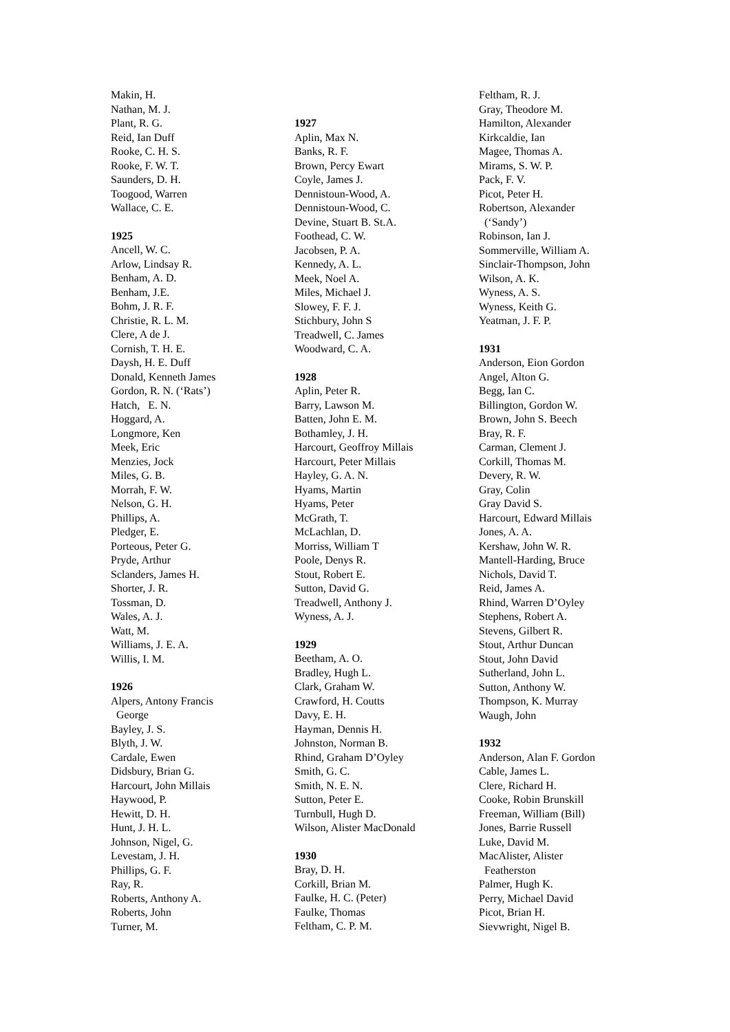Makin, H.
Nathan, M. J.
Plant, R. G.
Reid, Ian Duff
Rooke, C. H. S.
Rooke, F. W. T.
Saunders, D. H.
Toogood, Warren
Wallace, C. E.
1925
Ancell, W. C.
Arlow, Lindsay R.
Benham, A. D.
Benham, J.E.
Bohm, J. R. F.
Christie, R. L. M.
Clere, A de J.
Cornish, T. H. E.
Daysh, H. E. Duff
Donald, Kenneth James
Gordon, R. N. (‘Rats’)
Hatch, E. N.
Hoggard, A.
Longmore, Ken
Meek, Eric
Menzies, Jock
Miles, G. B.
Morrah, F. W.
Nelson, G. H.
Phillips, A.
Pledger, E.
Porteous, Peter G.
Pryde, Arthur
Sclanders, James H.
Shorter, J. R.
Tossman, D.
Wales, A. J.
Watt, M.
Williams, J. E. A.
Willis, I. M.
1926
Alpers, Antony Francis
George
Bayley, J. S.
Blyth, J. W.
Cardale, Ewen
Didsbury, Brian G.
Harcourt, John Millais
Haywood, P.
Hewitt, D. H.
Hunt, J. H. L.
Johnson, Nigel, G.
Levestam, J. H.
Phillips, G. F.
Ray, R.
Roberts, Anthony A.
Roberts, John
Turner, M.
1927
Aplin, Max N.
Banks, R. F.
Brown, Percy Ewart
Coyle, James J.
Dennistoun-Wood, A.
Dennistoun-Wood, C.
Devine, Stuart B. St.A.
Foothead, C. W.
Jacobsen, P. A.
Kennedy, A. L.
Meek, Noel A.
Miles, Michael J.
Slowey, F. F. J.
Stichbury, John S
Treadwell, C. James
Woodward, C. A.
1928
Aplin, Peter R.
Barry, Lawson M.
Batten, John E. M.
Bothamley, J. H.
Harcourt, Geoffroy Millais
Harcourt, Peter Millais
Hayley, G. A. N.
Hyams, Martin
Hyams, Peter
McGrath, T.
McLachlan, D.
Morriss, William T
Poole, Denys R.
Stout, Robert E.
Sutton, David G.
Treadwell, Anthony J.
Wyness, A. J.
1929
Beetham, A. O.
Bradley, Hugh L.
Clark, Graham W.
Crawford, H. Coutts
Davy, E. H.
Hayman, Dennis H.
Johnston, Norman B.
Rhind, Graham D’Oyley
Smith, G. C.
Smith, N. E. N.
Sutton, Peter E.
Turnbull, Hugh D.
Wilson, Alister MacDonald
1930
Bray, D. H.
Corkill, Brian M.
Faulke, H. C. (Peter)
Faulke, Thomas
Feltham, C. P. M.
Feltham, R. J.
Gray, Theodore M.
Hamilton, Alexander
Kirkcaldie, Ian
Magee, Thomas A.
Mirams, S. W. P.
Pack, F. V.
Picot, Peter H.
Robertson, Alexander
(‘Sandy’)
Robinson, Ian J.
Sommerville, William A.
Sinclair-Thompson, John
Wilson, A. K.
Wyness, A. S.
Wyness, Keith G.
Yeatman, J. F. P.
1931
Anderson, Eion Gordon
Angel, Alton G.
Begg, Ian C.
Billington, Gordon W.
Brown, John S. Beech
Bray, R. F.
Carman, Clement J.
Corkill, Thomas M.
Devery, R. W.
Gray, Colin
Gray David S.
Harcourt, Edward Millais
Jones, A. A.
Kershaw, John W. R.
Mantell-Harding, Bruce
Nichols, David T.
Reid, James A.
Rhind, Warren D’Oyley
Stephens, Robert A.
Stevens, Gilbert R.
Stout, Arthur Duncan
Stout, John David
Sutherland, John L.
Sutton, Anthony W.
Thompson, K. Murray
Waugh, John
1932
Anderson, Alan F. Gordon
Cable, James L.
Clere, Richard H.
Cooke, Robin Brunskill
Freeman, William (Bill)
Jones, Barrie Russell
Luke, David M.
MacAlister, Alister
Featherston
Palmer, Hugh K.
Perry, Michael David
Picot, Brian H.
Sievwright, Nigel B.